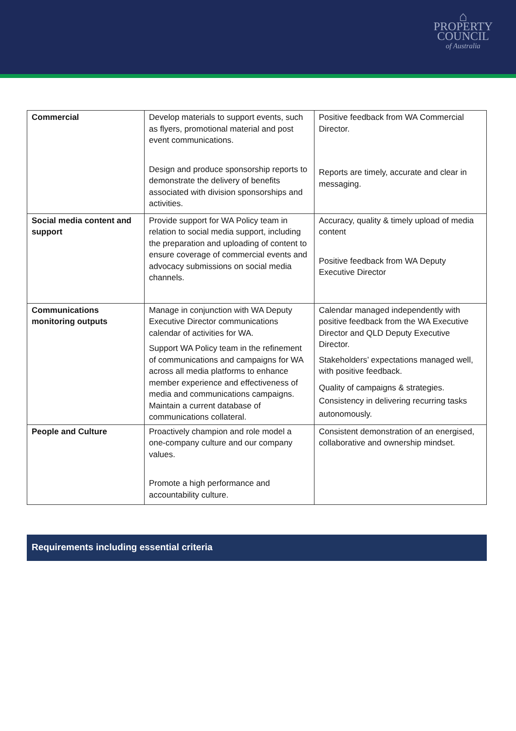⌂
PROPERTY
COUNCIL
of Australia
| Commercial | Develop materials to support events, such as flyers, promotional material and post event communications. Design and produce sponsorship reports to demonstrate the delivery of benefits associated with division sponsorships and activities. | Positive feedback from WA Commercial Director. Reports are timely, accurate and clear in messaging. |
| Social media content and support | Provide support for WA Policy team in relation to social media support, including the preparation and uploading of content to ensure coverage of commercial events and advocacy submissions on social media channels. | Accuracy, quality & timely upload of media content Positive feedback from WA Deputy Executive Director |
| Communications monitoring outputs | Manage in conjunction with WA Deputy Executive Director communications calendar of activities for WA. Support WA Policy team in the refinement of communications and campaigns for WA across all media platforms to enhance member experience and effectiveness of media and communications campaigns. Maintain a current database of communications collateral. | Calendar managed independently with positive feedback from the WA Executive Director and QLD Deputy Executive Director. Stakeholders’ expectations managed well, with positive feedback. Quality of campaigns & strategies. Consistency in delivering recurring tasks autonomously. |
| People and Culture | Proactively champion and role model a one-company culture and our company values. Promote a high performance and accountability culture. | Consistent demonstration of an energised, collaborative and ownership mindset. |
Requirements including essential criteria